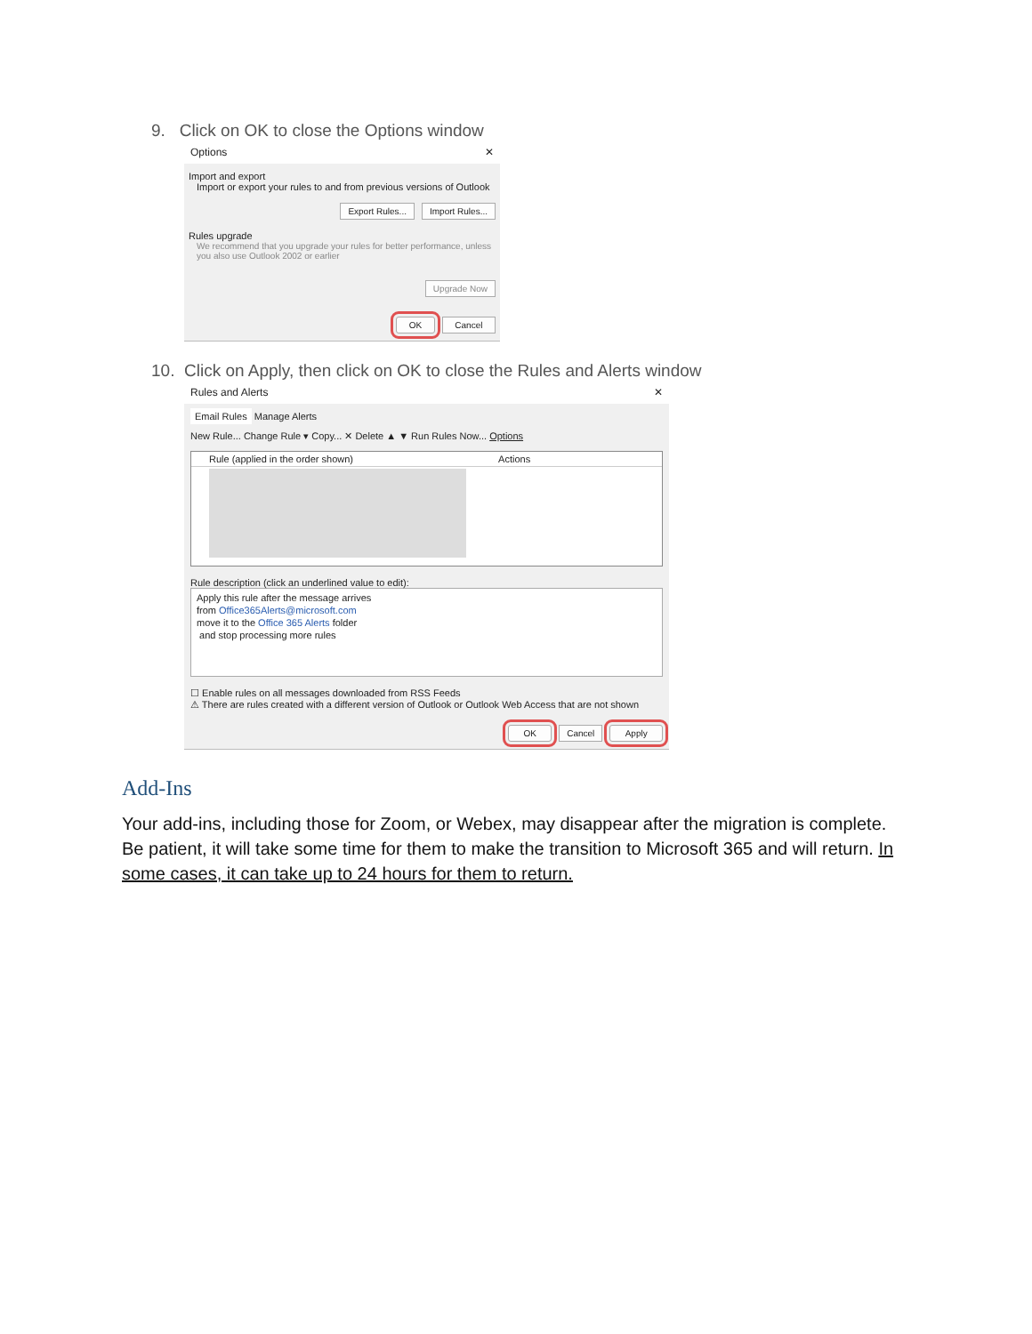9. Click on OK to close the Options window
Options ✕
Import and export
Import or export your rules to and from previous versions of Outlook
Export Rules... Import Rules...
Rules upgrade
We recommend that you upgrade your rules for better performance, unless you also use Outlook 2002 or earlier
Upgrade Now
OK Cancel
10. Click on Apply, then click on OK to close the Rules and Alerts window
Rules and Alerts ✕
Email Rules Manage Alerts
New Rule... Change Rule ▾ Copy... ✕ Delete ▲ ▼ Run Rules Now... Options
Rule (applied in the order shown) Actions
Rule description (click an underlined value to edit):
Apply this rule after the message arrives
from Office365Alerts@microsoft.com
move it to the Office 365 Alerts folder
and stop processing more rules
☐ Enable rules on all messages downloaded from RSS Feeds
⚠ There are rules created with a different version of Outlook or Outlook Web Access that are not shown
OK Cancel Apply
Add-Ins
Your add-ins, including those for Zoom, or Webex, may disappear after the migration is complete. Be patient, it will take some time for them to make the transition to Microsoft 365 and will return. In some cases, it can take up to 24 hours for them to return.